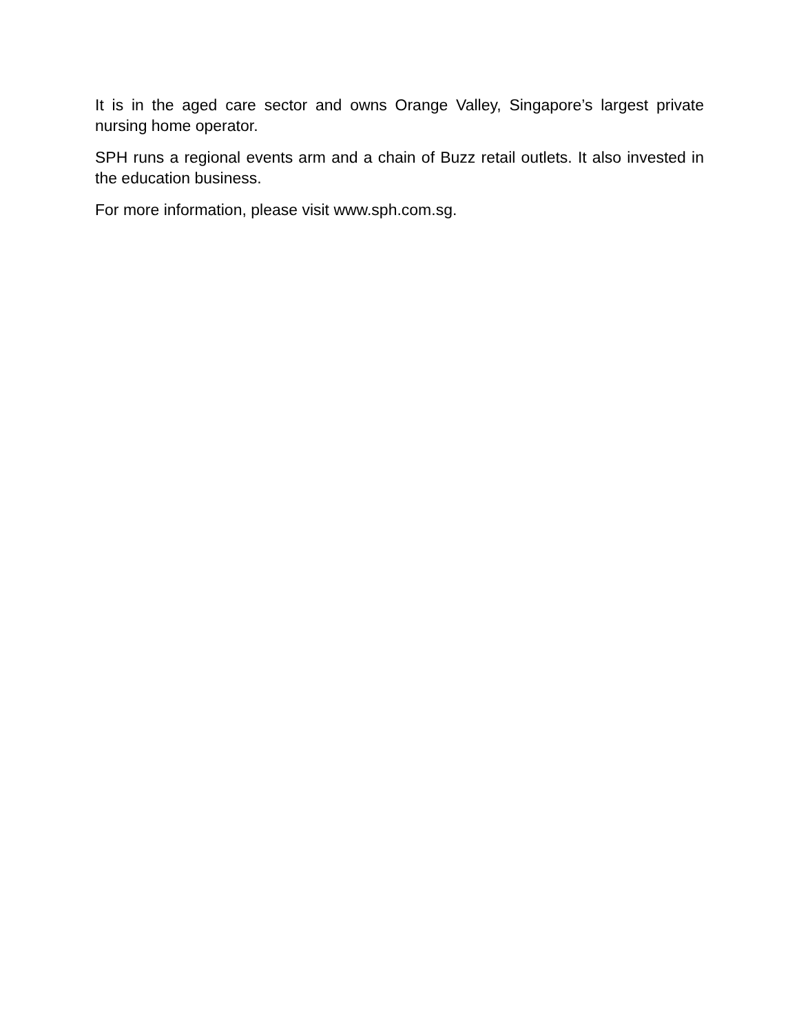It is in the aged care sector and owns Orange Valley, Singapore’s largest private nursing home operator.
SPH runs a regional events arm and a chain of Buzz retail outlets. It also invested in the education business.
For more information, please visit www.sph.com.sg.